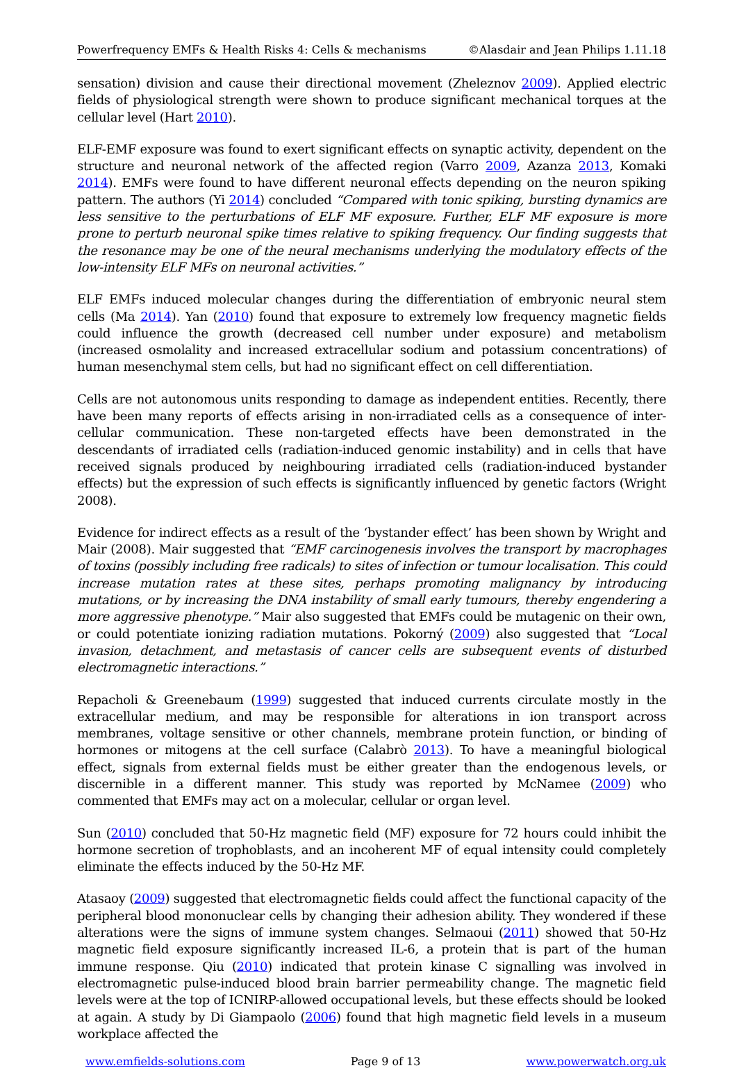Powerfrequency EMFs & Health Risks 4: Cells & mechanisms ©Alasdair and Jean Philips 1.11.18
sensation) division and cause their directional movement (Zheleznov 2009). Applied electric fields of physiological strength were shown to produce significant mechanical torques at the cellular level (Hart 2010).
ELF-EMF exposure was found to exert significant effects on synaptic activity, dependent on the structure and neuronal network of the affected region (Varro 2009, Azanza 2013, Komaki 2014). EMFs were found to have different neuronal effects depending on the neuron spiking pattern. The authors (Yi 2014) concluded “Compared with tonic spiking, bursting dynamics are less sensitive to the perturbations of ELF MF exposure. Further, ELF MF exposure is more prone to perturb neuronal spike times relative to spiking frequency. Our finding suggests that the resonance may be one of the neural mechanisms underlying the modulatory effects of the low-intensity ELF MFs on neuronal activities.”
ELF EMFs induced molecular changes during the differentiation of embryonic neural stem cells (Ma 2014). Yan (2010) found that exposure to extremely low frequency magnetic fields could influence the growth (decreased cell number under exposure) and metabolism (increased osmolality and increased extracellular sodium and potassium concentrations) of human mesenchymal stem cells, but had no significant effect on cell differentiation.
Cells are not autonomous units responding to damage as independent entities. Recently, there have been many reports of effects arising in non-irradiated cells as a consequence of inter-cellular communication. These non-targeted effects have been demonstrated in the descendants of irradiated cells (radiation-induced genomic instability) and in cells that have received signals produced by neighbouring irradiated cells (radiation-induced bystander effects) but the expression of such effects is significantly influenced by genetic factors (Wright 2008).
Evidence for indirect effects as a result of the ‘bystander effect’ has been shown by Wright and Mair (2008). Mair suggested that “EMF carcinogenesis involves the transport by macrophages of toxins (possibly including free radicals) to sites of infection or tumour localisation. This could increase mutation rates at these sites, perhaps promoting malignancy by introducing mutations, or by increasing the DNA instability of small early tumours, thereby engendering a more aggressive phenotype.” Mair also suggested that EMFs could be mutagenic on their own, or could potentiate ionizing radiation mutations. Pokorný (2009) also suggested that “Local invasion, detachment, and metastasis of cancer cells are subsequent events of disturbed electromagnetic interactions.”
Repacholi & Greenebaum (1999) suggested that induced currents circulate mostly in the extracellular medium, and may be responsible for alterations in ion transport across membranes, voltage sensitive or other channels, membrane protein function, or binding of hormones or mitogens at the cell surface (Calabrò 2013). To have a meaningful biological effect, signals from external fields must be either greater than the endogenous levels, or discernible in a different manner. This study was reported by McNamee (2009) who commented that EMFs may act on a molecular, cellular or organ level.
Sun (2010) concluded that 50-Hz magnetic field (MF) exposure for 72 hours could inhibit the hormone secretion of trophoblasts, and an incoherent MF of equal intensity could completely eliminate the effects induced by the 50-Hz MF.
Atasaoy (2009) suggested that electromagnetic fields could affect the functional capacity of the peripheral blood mononuclear cells by changing their adhesion ability. They wondered if these alterations were the signs of immune system changes. Selmaoui (2011) showed that 50-Hz magnetic field exposure significantly increased IL-6, a protein that is part of the human immune response. Qiu (2010) indicated that protein kinase C signalling was involved in electromagnetic pulse-induced blood brain barrier permeability change. The magnetic field levels were at the top of ICNIRP-allowed occupational levels, but these effects should be looked at again. A study by Di Giampaolo (2006) found that high magnetic field levels in a museum workplace affected the
www.emfields-solutions.com Page 9 of 13 www.powerwatch.org.uk